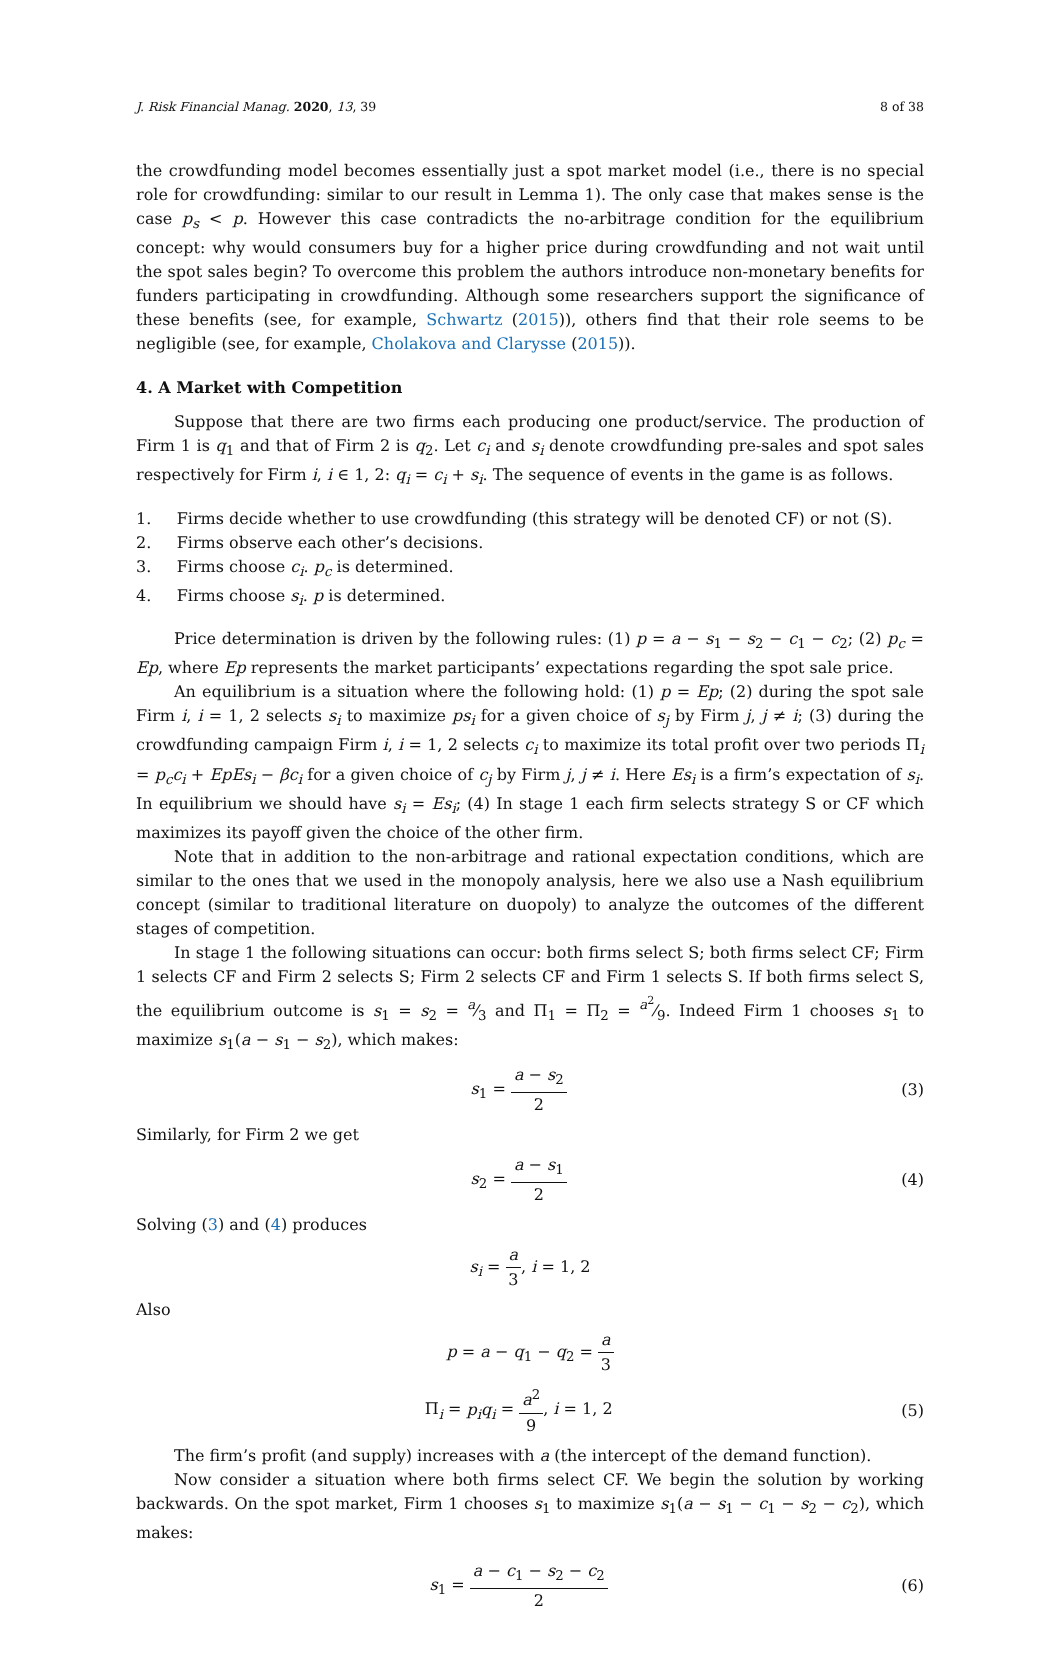J. Risk Financial Manag. 2020, 13, 39 8 of 38
the crowdfunding model becomes essentially just a spot market model (i.e., there is no special role for crowdfunding: similar to our result in Lemma 1). The only case that makes sense is the case p<sub>s</sub> < p. However this case contradicts the no-arbitrage condition for the equilibrium concept: why would consumers buy for a higher price during crowdfunding and not wait until the spot sales begin? To overcome this problem the authors introduce non-monetary benefits for funders participating in crowdfunding. Although some researchers support the significance of these benefits (see, for example, Schwartz (2015)), others find that their role seems to be negligible (see, for example, Cholakova and Clarysse (2015)).
4. A Market with Competition
Suppose that there are two firms each producing one product/service. The production of Firm 1 is q<sub>1</sub> and that of Firm 2 is q<sub>2</sub>. Let c<sub>i</sub> and s<sub>i</sub> denote crowdfunding pre-sales and spot sales respectively for Firm i, i ∈ 1, 2: q<sub>i</sub> = c<sub>i</sub> + s<sub>i</sub>. The sequence of events in the game is as follows.
1. Firms decide whether to use crowdfunding (this strategy will be denoted CF) or not (S).
2. Firms observe each other’s decisions.
3. Firms choose c<sub>i</sub>. p<sub>c</sub> is determined.
4. Firms choose s<sub>i</sub>. p is determined.
Price determination is driven by the following rules: (1) p = a − s<sub>1</sub> − s<sub>2</sub> − c<sub>1</sub> − c<sub>2</sub>; (2) p<sub>c</sub> = Ep, where Ep represents the market participants’ expectations regarding the spot sale price.
An equilibrium is a situation where the following hold: (1) p = Ep; (2) during the spot sale Firm i, i = 1, 2 selects s<sub>i</sub> to maximize ps<sub>i</sub> for a given choice of s<sub>j</sub> by Firm j, j ≠ i; (3) during the crowdfunding campaign Firm i, i = 1, 2 selects c<sub>i</sub> to maximize its total profit over two periods Π<sub>i</sub> = p<sub>c</sub>c<sub>i</sub> + EpEs<sub>i</sub> − βc<sub>i</sub> for a given choice of c<sub>j</sub> by Firm j, j ≠ i. Here Es<sub>i</sub> is a firm’s expectation of s<sub>i</sub>. In equilibrium we should have s<sub>i</sub> = Es<sub>i</sub>; (4) In stage 1 each firm selects strategy S or CF which maximizes its payoff given the choice of the other firm.
Note that in addition to the non-arbitrage and rational expectation conditions, which are similar to the ones that we used in the monopoly analysis, here we also use a Nash equilibrium concept (similar to traditional literature on duopoly) to analyze the outcomes of the different stages of competition.
In stage 1 the following situations can occur: both firms select S; both firms select CF; Firm 1 selects CF and Firm 2 selects S; Firm 2 selects CF and Firm 1 selects S. If both firms select S, the equilibrium outcome is s<sub>1</sub> = s<sub>2</sub> = a⁄3 and Π<sub>1</sub> = Π<sub>2</sub> = a<sup>2</sup>⁄9. Indeed Firm 1 chooses s<sub>1</sub> to maximize s<sub>1</sub>(a − s<sub>1</sub> − s<sub>2</sub>), which makes:
s<sub>1</sub> = a − s<sub>2</sub> 2 (3)
Similarly, for Firm 2 we get
s<sub>2</sub> = a − s<sub>1</sub> 2 (4)
Solving (3) and (4) produces
s<sub>i</sub> = a 3, i = 1, 2
Also
p = a − q<sub>1</sub> − q<sub>2</sub> = a 3
Π<sub>i</sub> = p<sub>i</sub>q<sub>i</sub> = a<sup>2</sup> 9, i = 1, 2 (5)
The firm’s profit (and supply) increases with a (the intercept of the demand function).
Now consider a situation where both firms select CF. We begin the solution by working backwards. On the spot market, Firm 1 chooses s<sub>1</sub> to maximize s<sub>1</sub>(a − s<sub>1</sub> − c<sub>1</sub> − s<sub>2</sub> − c<sub>2</sub>), which makes:
s<sub>1</sub> = a − c<sub>1</sub> − s<sub>2</sub> − c<sub>2</sub> 2 (6)